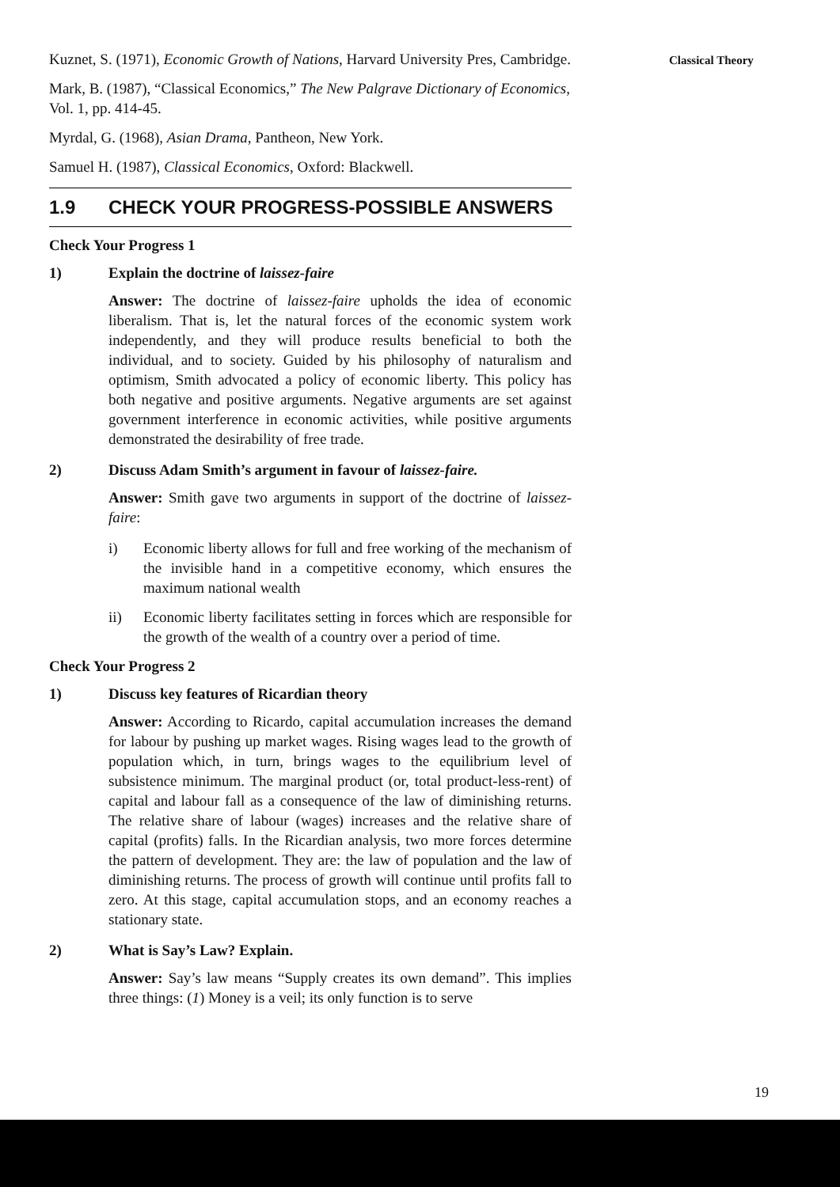Classical Theory
Kuznet, S. (1971), Economic Growth of Nations, Harvard University Pres, Cambridge.
Mark, B. (1987), “Classical Economics,” The New Palgrave Dictionary of Economics, Vol. 1, pp. 414-45.
Myrdal, G. (1968), Asian Drama, Pantheon, New York.
Samuel H. (1987), Classical Economics, Oxford: Blackwell.
1.9 CHECK YOUR PROGRESS-POSSIBLE ANSWERS
Check Your Progress 1
1) Explain the doctrine of laissez-faire
Answer: The doctrine of laissez-faire upholds the idea of economic liberalism. That is, let the natural forces of the economic system work independently, and they will produce results beneficial to both the individual, and to society. Guided by his philosophy of naturalism and optimism, Smith advocated a policy of economic liberty. This policy has both negative and positive arguments. Negative arguments are set against government interference in economic activities, while positive arguments demonstrated the desirability of free trade.
2) Discuss Adam Smith’s argument in favour of laissez-faire.
Answer: Smith gave two arguments in support of the doctrine of laissez-faire:
i) Economic liberty allows for full and free working of the mechanism of the invisible hand in a competitive economy, which ensures the maximum national wealth
ii) Economic liberty facilitates setting in forces which are responsible for the growth of the wealth of a country over a period of time.
Check Your Progress 2
1) Discuss key features of Ricardian theory
Answer: According to Ricardo, capital accumulation increases the demand for labour by pushing up market wages. Rising wages lead to the growth of population which, in turn, brings wages to the equilibrium level of subsistence minimum. The marginal product (or, total product-less-rent) of capital and labour fall as a consequence of the law of diminishing returns. The relative share of labour (wages) increases and the relative share of capital (profits) falls. In the Ricardian analysis, two more forces determine the pattern of development. They are: the law of population and the law of diminishing returns. The process of growth will continue until profits fall to zero. At this stage, capital accumulation stops, and an economy reaches a stationary state.
2) What is Say’s Law? Explain.
Answer: Say’s law means “Supply creates its own demand”. This implies three things: (1) Money is a veil; its only function is to serve
19